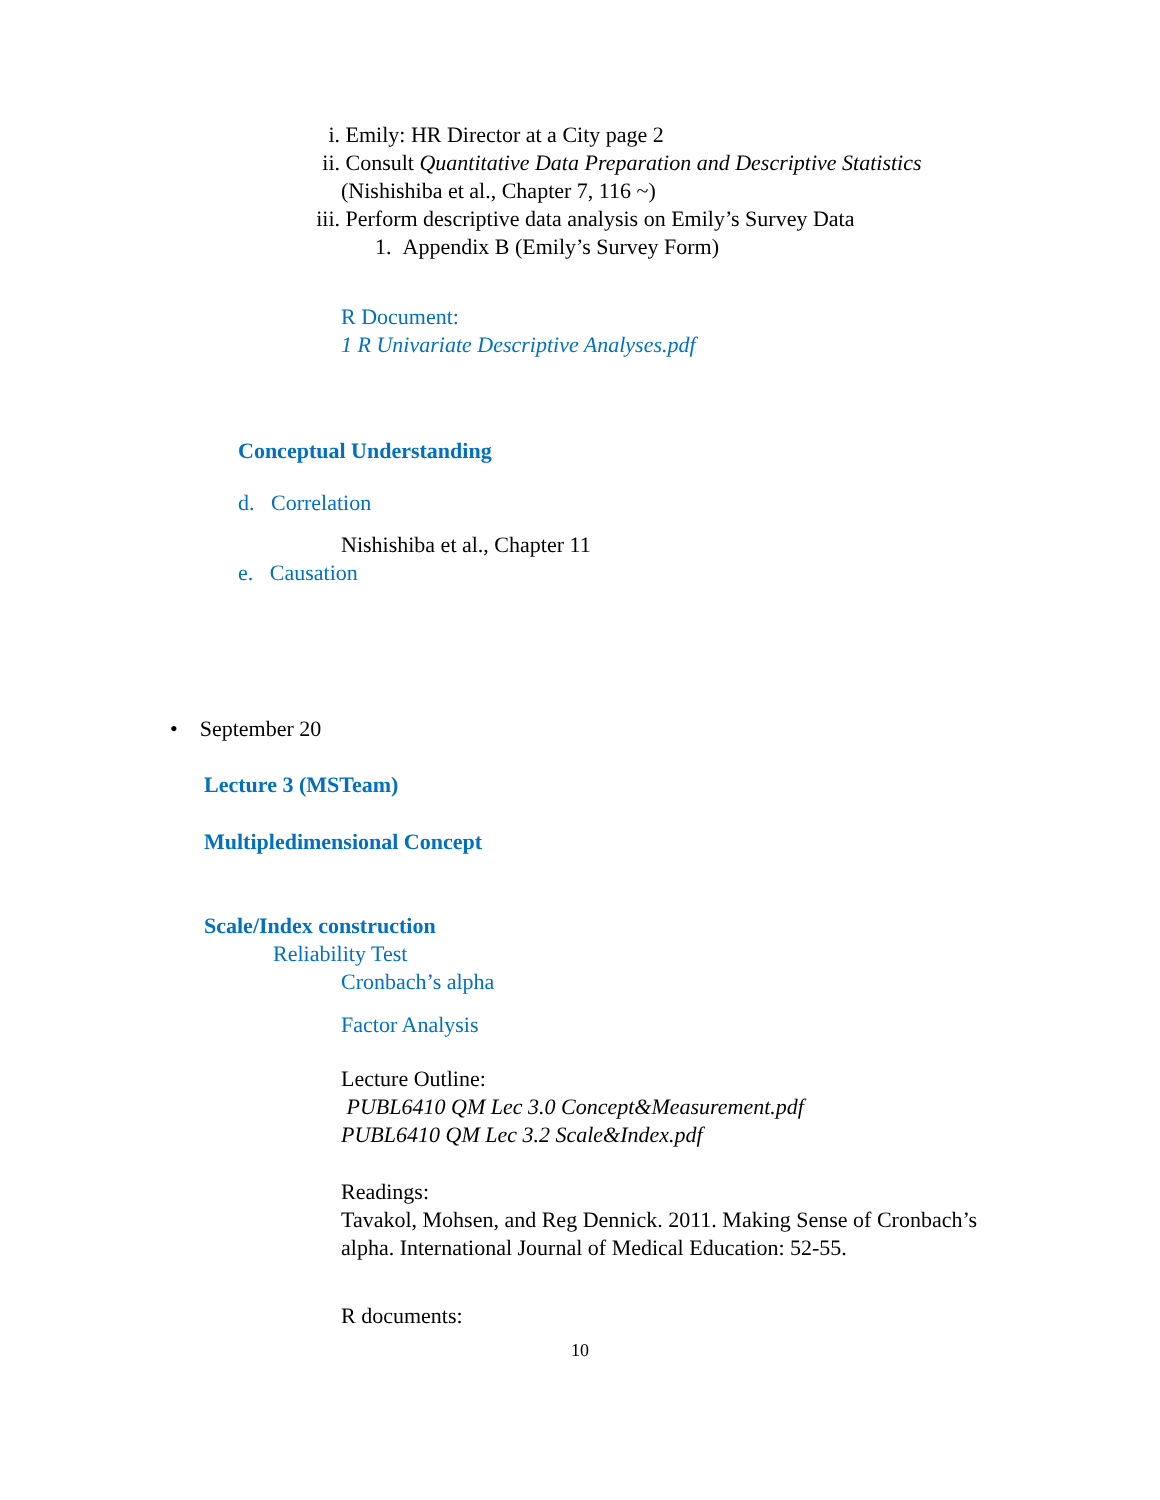i. Emily: HR Director at a City page 2
ii. Consult Quantitative Data Preparation and Descriptive Statistics
(Nishishiba et al., Chapter 7, 116 ~)
iii. Perform descriptive data analysis on Emily’s Survey Data
1. Appendix B (Emily’s Survey Form)
R Document:
1 R Univariate Descriptive Analyses.pdf
Conceptual Understanding
d. Correlation
Nishishiba et al., Chapter 11
e. Causation
• September 20
Lecture 3 (MSTeam)
Multipledimensional Concept
Scale/Index construction
Reliability Test
Cronbach’s alpha
Factor Analysis
Lecture Outline:
PUBL6410 QM Lec 3.0 Concept&Measurement.pdf
PUBL6410 QM Lec 3.2 Scale&Index.pdf
Readings:
Tavakol, Mohsen, and Reg Dennick. 2011. Making Sense of Cronbach’s alpha. International Journal of Medical Education: 52-55.
R documents:
10